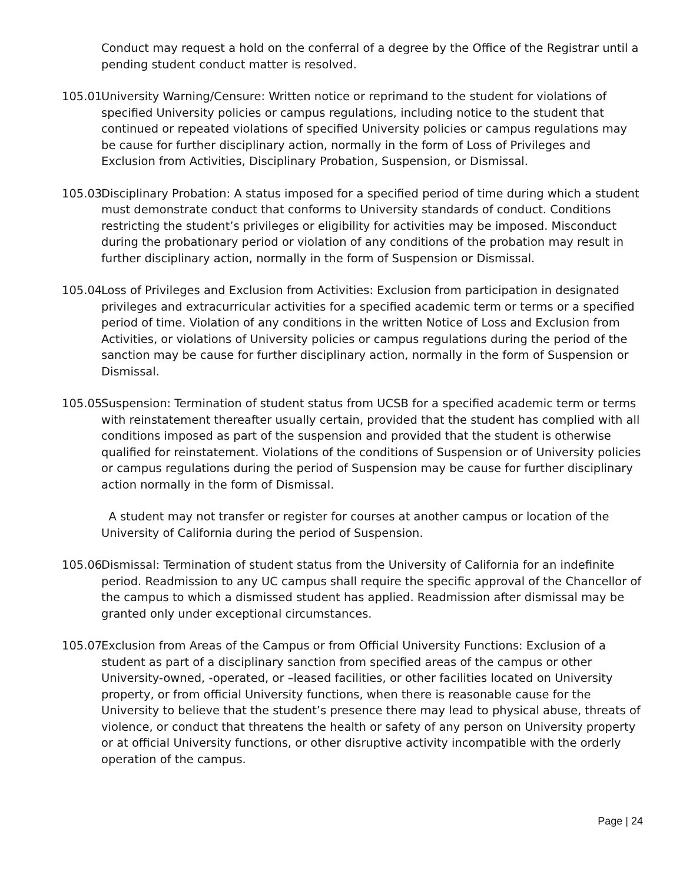Conduct may request a hold on the conferral of a degree by the Office of the Registrar until a pending student conduct matter is resolved.
105.01 University Warning/Censure: Written notice or reprimand to the student for violations of specified University policies or campus regulations, including notice to the student that continued or repeated violations of specified University policies or campus regulations may be cause for further disciplinary action, normally in the form of Loss of Privileges and Exclusion from Activities, Disciplinary Probation, Suspension, or Dismissal.
105.03 Disciplinary Probation: A status imposed for a specified period of time during which a student must demonstrate conduct that conforms to University standards of conduct. Conditions restricting the student’s privileges or eligibility for activities may be imposed. Misconduct during the probationary period or violation of any conditions of the probation may result in further disciplinary action, normally in the form of Suspension or Dismissal.
105.04 Loss of Privileges and Exclusion from Activities: Exclusion from participation in designated privileges and extracurricular activities for a specified academic term or terms or a specified period of time. Violation of any conditions in the written Notice of Loss and Exclusion from Activities, or violations of University policies or campus regulations during the period of the sanction may be cause for further disciplinary action, normally in the form of Suspension or Dismissal.
105.05 Suspension: Termination of student status from UCSB for a specified academic term or terms with reinstatement thereafter usually certain, provided that the student has complied with all conditions imposed as part of the suspension and provided that the student is otherwise qualified for reinstatement. Violations of the conditions of Suspension or of University policies or campus regulations during the period of Suspension may be cause for further disciplinary action normally in the form of Dismissal.
A student may not transfer or register for courses at another campus or location of the University of California during the period of Suspension.
105.06 Dismissal: Termination of student status from the University of California for an indefinite period. Readmission to any UC campus shall require the specific approval of the Chancellor of the campus to which a dismissed student has applied. Readmission after dismissal may be granted only under exceptional circumstances.
105.07 Exclusion from Areas of the Campus or from Official University Functions: Exclusion of a student as part of a disciplinary sanction from specified areas of the campus or other University-owned, -operated, or –leased facilities, or other facilities located on University property, or from official University functions, when there is reasonable cause for the University to believe that the student’s presence there may lead to physical abuse, threats of violence, or conduct that threatens the health or safety of any person on University property or at official University functions, or other disruptive activity incompatible with the orderly operation of the campus.
Page | 24